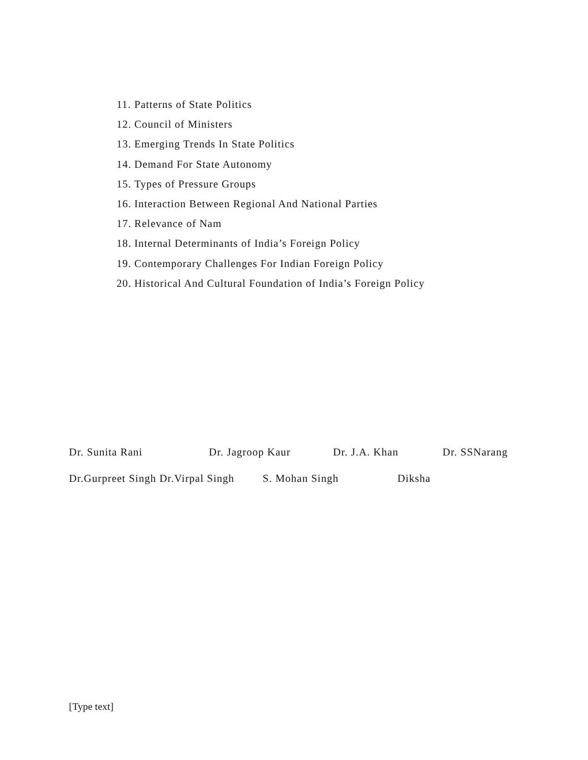11. Patterns of State Politics
12. Council of Ministers
13. Emerging Trends In State Politics
14. Demand For State Autonomy
15. Types of Pressure Groups
16. Interaction Between Regional And National Parties
17. Relevance of Nam
18. Internal Determinants of India’s Foreign Policy
19. Contemporary Challenges For Indian Foreign Policy
20. Historical And Cultural Foundation of India’s Foreign Policy
Dr. Sunita Rani Dr. Jagroop Kaur Dr. J.A. Khan Dr. SSNarang
Dr.Gurpreet Singh Dr.Virpal Singh
S. Mohan Singh Diksha
[Type text]